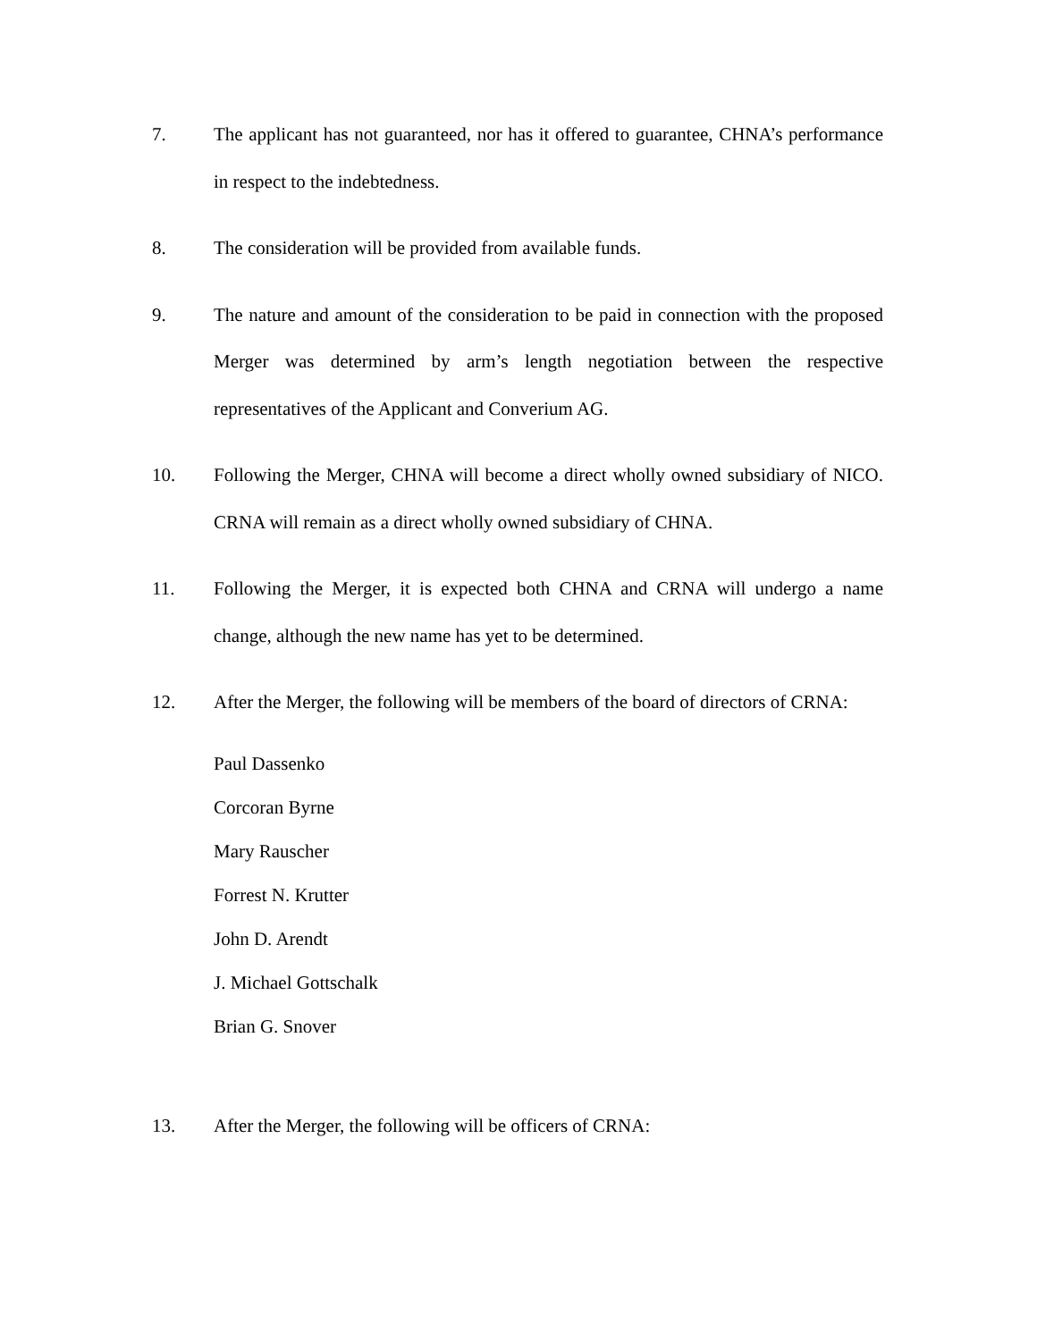7. The applicant has not guaranteed, nor has it offered to guarantee, CHNA’s performance in respect to the indebtedness.
8. The consideration will be provided from available funds.
9. The nature and amount of the consideration to be paid in connection with the proposed Merger was determined by arm’s length negotiation between the respective representatives of the Applicant and Converium AG.
10. Following the Merger, CHNA will become a direct wholly owned subsidiary of NICO. CRNA will remain as a direct wholly owned subsidiary of CHNA.
11. Following the Merger, it is expected both CHNA and CRNA will undergo a name change, although the new name has yet to be determined.
12. After the Merger, the following will be members of the board of directors of CRNA:
Paul Dassenko
Corcoran Byrne
Mary Rauscher
Forrest N. Krutter
John D. Arendt
J. Michael Gottschalk
Brian G. Snover
13. After the Merger, the following will be officers of CRNA: